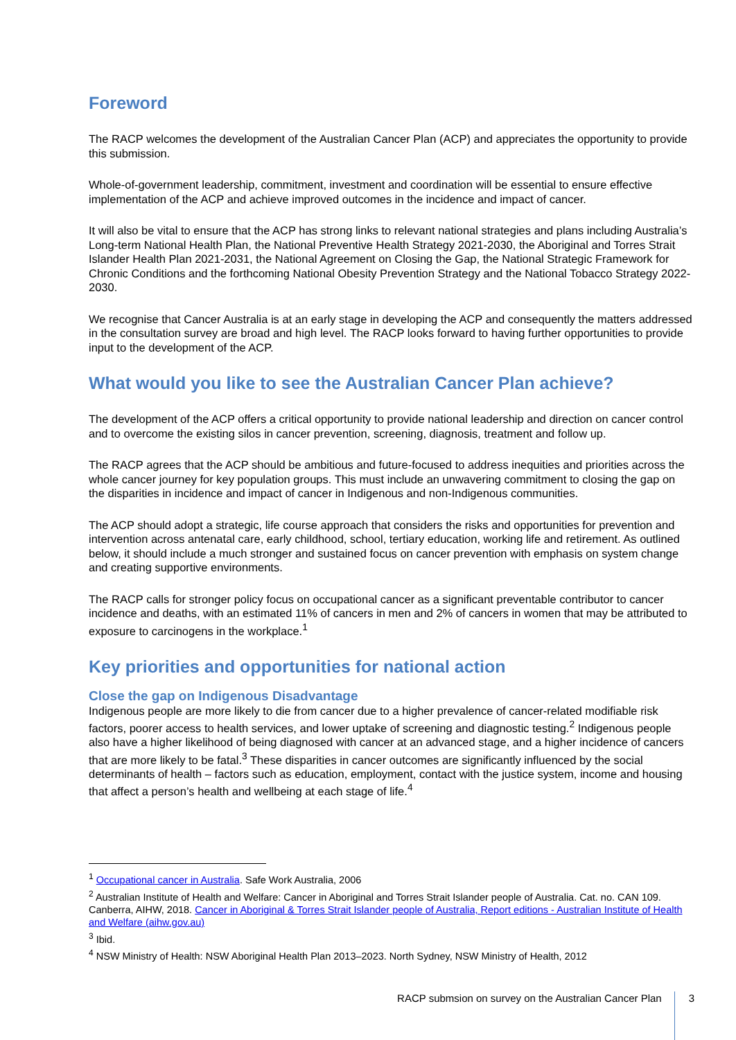Foreword
The RACP welcomes the development of the Australian Cancer Plan (ACP) and appreciates the opportunity to provide this submission.
Whole-of-government leadership, commitment, investment and coordination will be essential to ensure effective implementation of the ACP and achieve improved outcomes in the incidence and impact of cancer.
It will also be vital to ensure that the ACP has strong links to relevant national strategies and plans including Australia’s Long-term National Health Plan, the National Preventive Health Strategy 2021-2030, the Aboriginal and Torres Strait Islander Health Plan 2021-2031, the National Agreement on Closing the Gap, the National Strategic Framework for Chronic Conditions and the forthcoming National Obesity Prevention Strategy and the National Tobacco Strategy 2022-2030.
We recognise that Cancer Australia is at an early stage in developing the ACP and consequently the matters addressed in the consultation survey are broad and high level. The RACP looks forward to having further opportunities to provide input to the development of the ACP.
What would you like to see the Australian Cancer Plan achieve?
The development of the ACP offers a critical opportunity to provide national leadership and direction on cancer control and to overcome the existing silos in cancer prevention, screening, diagnosis, treatment and follow up.
The RACP agrees that the ACP should be ambitious and future-focused to address inequities and priorities across the whole cancer journey for key population groups. This must include an unwavering commitment to closing the gap on the disparities in incidence and impact of cancer in Indigenous and non-Indigenous communities.
The ACP should adopt a strategic, life course approach that considers the risks and opportunities for prevention and intervention across antenatal care, early childhood, school, tertiary education, working life and retirement. As outlined below, it should include a much stronger and sustained focus on cancer prevention with emphasis on system change and creating supportive environments.
The RACP calls for stronger policy focus on occupational cancer as a significant preventable contributor to cancer incidence and deaths, with an estimated 11% of cancers in men and 2% of cancers in women that may be attributed to exposure to carcinogens in the workplace.<sup>1</sup>
Key priorities and opportunities for national action
Close the gap on Indigenous Disadvantage
Indigenous people are more likely to die from cancer due to a higher prevalence of cancer-related modifiable risk factors, poorer access to health services, and lower uptake of screening and diagnostic testing.<sup>2</sup> Indigenous people also have a higher likelihood of being diagnosed with cancer at an advanced stage, and a higher incidence of cancers that are more likely to be fatal.<sup>3</sup> These disparities in cancer outcomes are significantly influenced by the social determinants of health – factors such as education, employment, contact with the justice system, income and housing that affect a person’s health and wellbeing at each stage of life.<sup>4</sup>
<sup>1</sup> Occupational cancer in Australia. Safe Work Australia, 2006
<sup>2</sup> Australian Institute of Health and Welfare: Cancer in Aboriginal and Torres Strait Islander people of Australia. Cat. no. CAN 109. Canberra, AIHW, 2018. Cancer in Aboriginal & Torres Strait Islander people of Australia, Report editions - Australian Institute of Health and Welfare (aihw.gov.au)
<sup>3</sup> Ibid.
<sup>4</sup> NSW Ministry of Health: NSW Aboriginal Health Plan 2013–2023. North Sydney, NSW Ministry of Health, 2012
RACP submsion on survey on the Australian Cancer Plan 3